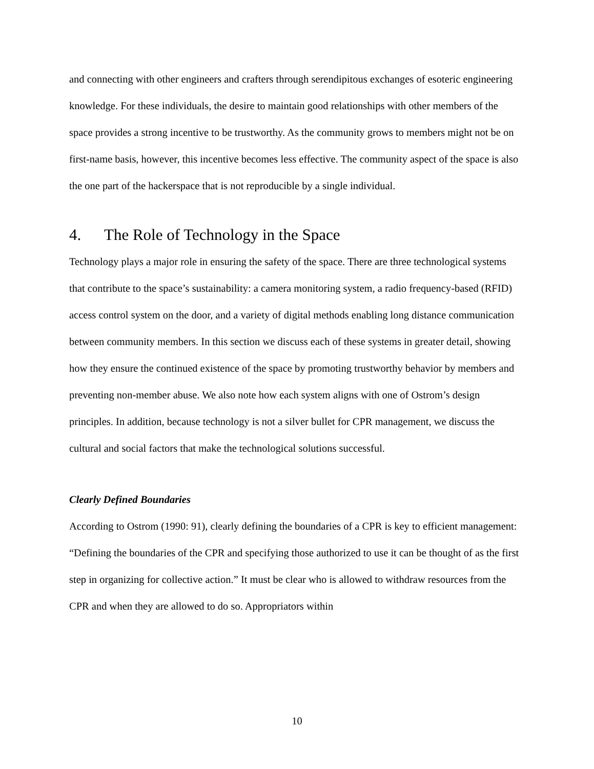and connecting with other engineers and crafters through serendipitous exchanges of esoteric engineering knowledge. For these individuals, the desire to maintain good relationships with other members of the space provides a strong incentive to be trustworthy. As the community grows to members might not be on first-name basis, however, this incentive becomes less effective. The community aspect of the space is also the one part of the hackerspace that is not reproducible by a single individual.
4. The Role of Technology in the Space
Technology plays a major role in ensuring the safety of the space. There are three technological systems that contribute to the space’s sustainability: a camera monitoring system, a radio frequency-based (RFID) access control system on the door, and a variety of digital methods enabling long distance communication between community members. In this section we discuss each of these systems in greater detail, showing how they ensure the continued existence of the space by promoting trustworthy behavior by members and preventing non-member abuse. We also note how each system aligns with one of Ostrom’s design principles. In addition, because technology is not a silver bullet for CPR management, we discuss the cultural and social factors that make the technological solutions successful.
Clearly Defined Boundaries
According to Ostrom (1990: 91), clearly defining the boundaries of a CPR is key to efficient management: “Defining the boundaries of the CPR and specifying those authorized to use it can be thought of as the first step in organizing for collective action.” It must be clear who is allowed to withdraw resources from the CPR and when they are allowed to do so. Appropriators within
10